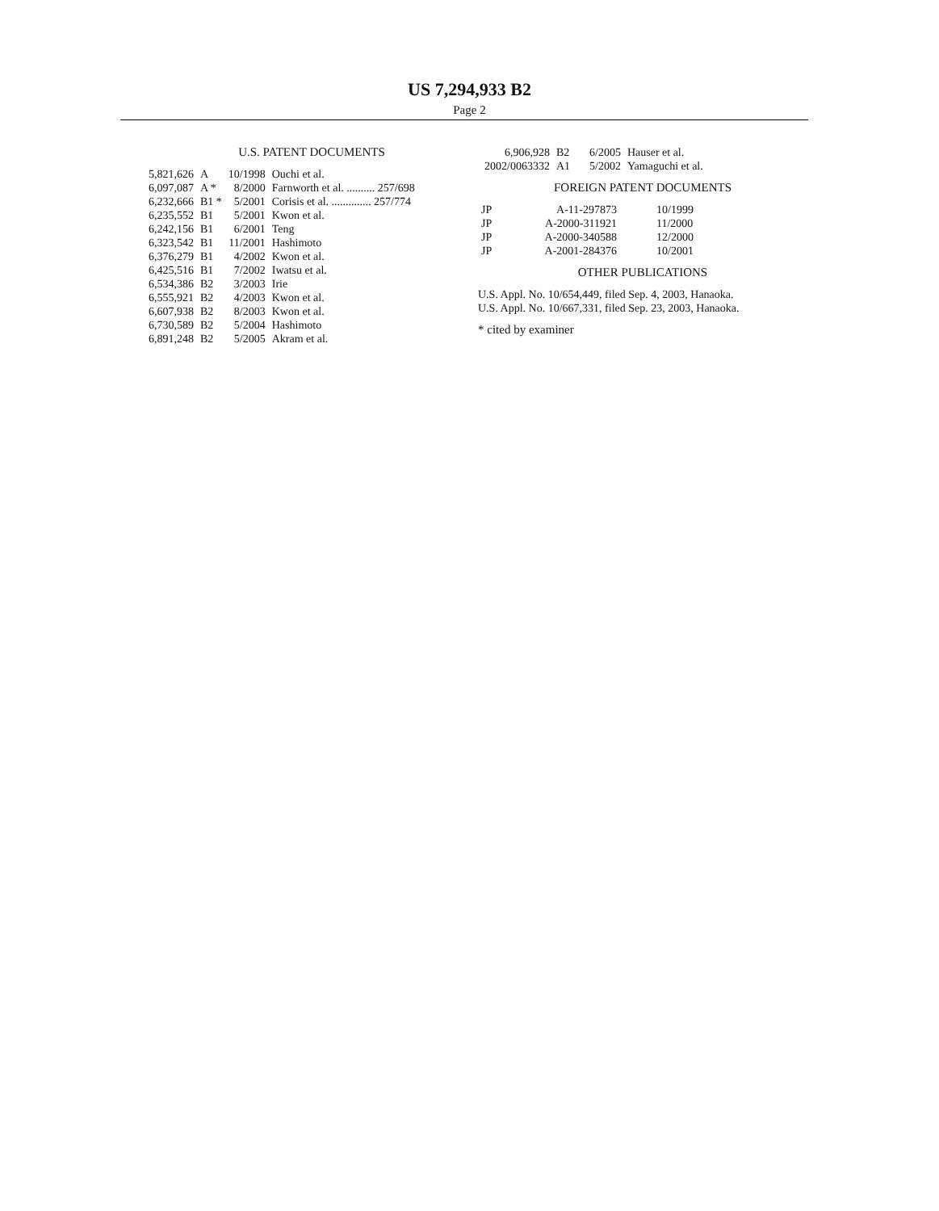US 7,294,933 B2
Page 2
U.S. PATENT DOCUMENTS
| 5,821,626 | A | 10/1998 | Ouchi et al. |
| 6,097,087 | A * | 8/2000 | Farnworth et al. .......... 257/698 |
| 6,232,666 | B1 * | 5/2001 | Corisis et al. .............. 257/774 |
| 6,235,552 | B1 | 5/2001 | Kwon et al. |
| 6,242,156 | B1 | 6/2001 | Teng |
| 6,323,542 | B1 | 11/2001 | Hashimoto |
| 6,376,279 | B1 | 4/2002 | Kwon et al. |
| 6,425,516 | B1 | 7/2002 | Iwatsu et al. |
| 6,534,386 | B2 | 3/2003 | Irie |
| 6,555,921 | B2 | 4/2003 | Kwon et al. |
| 6,607,938 | B2 | 8/2003 | Kwon et al. |
| 6,730,589 | B2 | 5/2004 | Hashimoto |
| 6,891,248 | B2 | 5/2005 | Akram et al. |
| 6,906,928 | B2 | 6/2005 | Hauser et al. |
| 2002/0063332 | A1 | 5/2002 | Yamaguchi et al. |
FOREIGN PATENT DOCUMENTS
| JP | A-11-297873 | 10/1999 |
| JP | A-2000-311921 | 11/2000 |
| JP | A-2000-340588 | 12/2000 |
| JP | A-2001-284376 | 10/2001 |
OTHER PUBLICATIONS
U.S. Appl. No. 10/654,449, filed Sep. 4, 2003, Hanaoka.
U.S. Appl. No. 10/667,331, filed Sep. 23, 2003, Hanaoka.
* cited by examiner